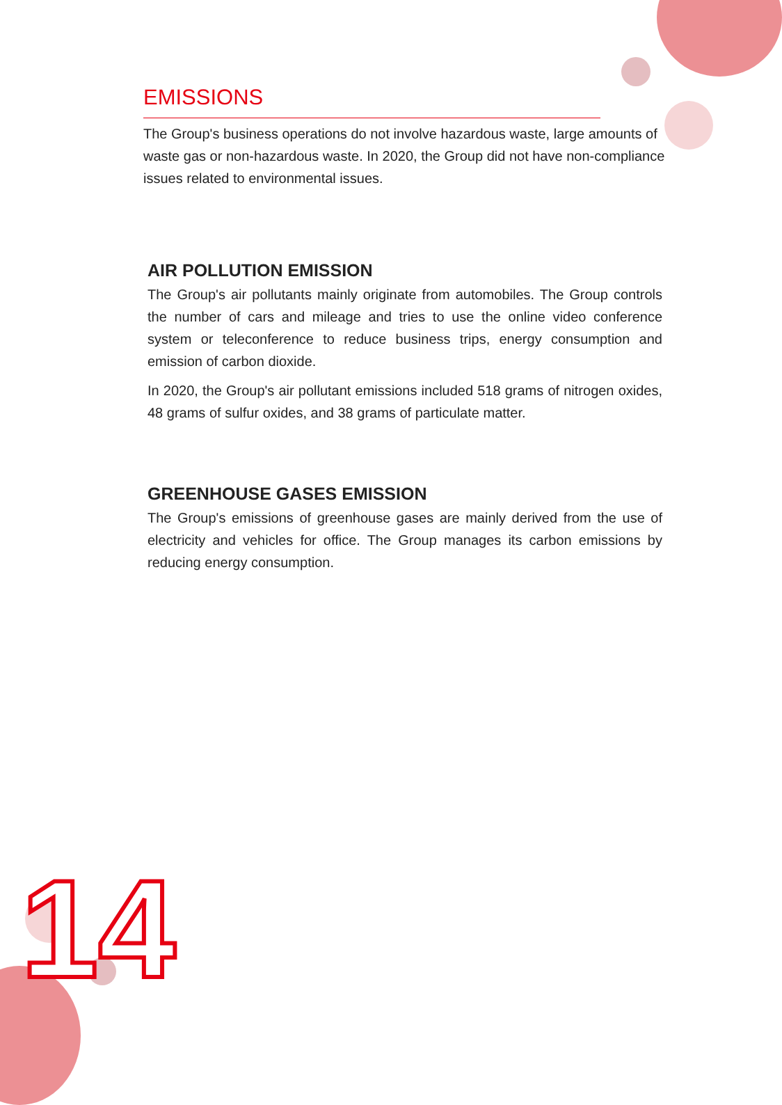EMISSIONS
The Group's business operations do not involve hazardous waste, large amounts of waste gas or non-hazardous waste. In 2020, the Group did not have non-compliance issues related to environmental issues.
AIR POLLUTION EMISSION
The Group's air pollutants mainly originate from automobiles. The Group controls the number of cars and mileage and tries to use the online video conference system or teleconference to reduce business trips, energy consumption and emission of carbon dioxide.
In 2020, the Group's air pollutant emissions included 518 grams of nitrogen oxides, 48 grams of sulfur oxides, and 38 grams of particulate matter.
GREENHOUSE GASES EMISSION
The Group's emissions of greenhouse gases are mainly derived from the use of electricity and vehicles for office. The Group manages its carbon emissions by reducing energy consumption.
14